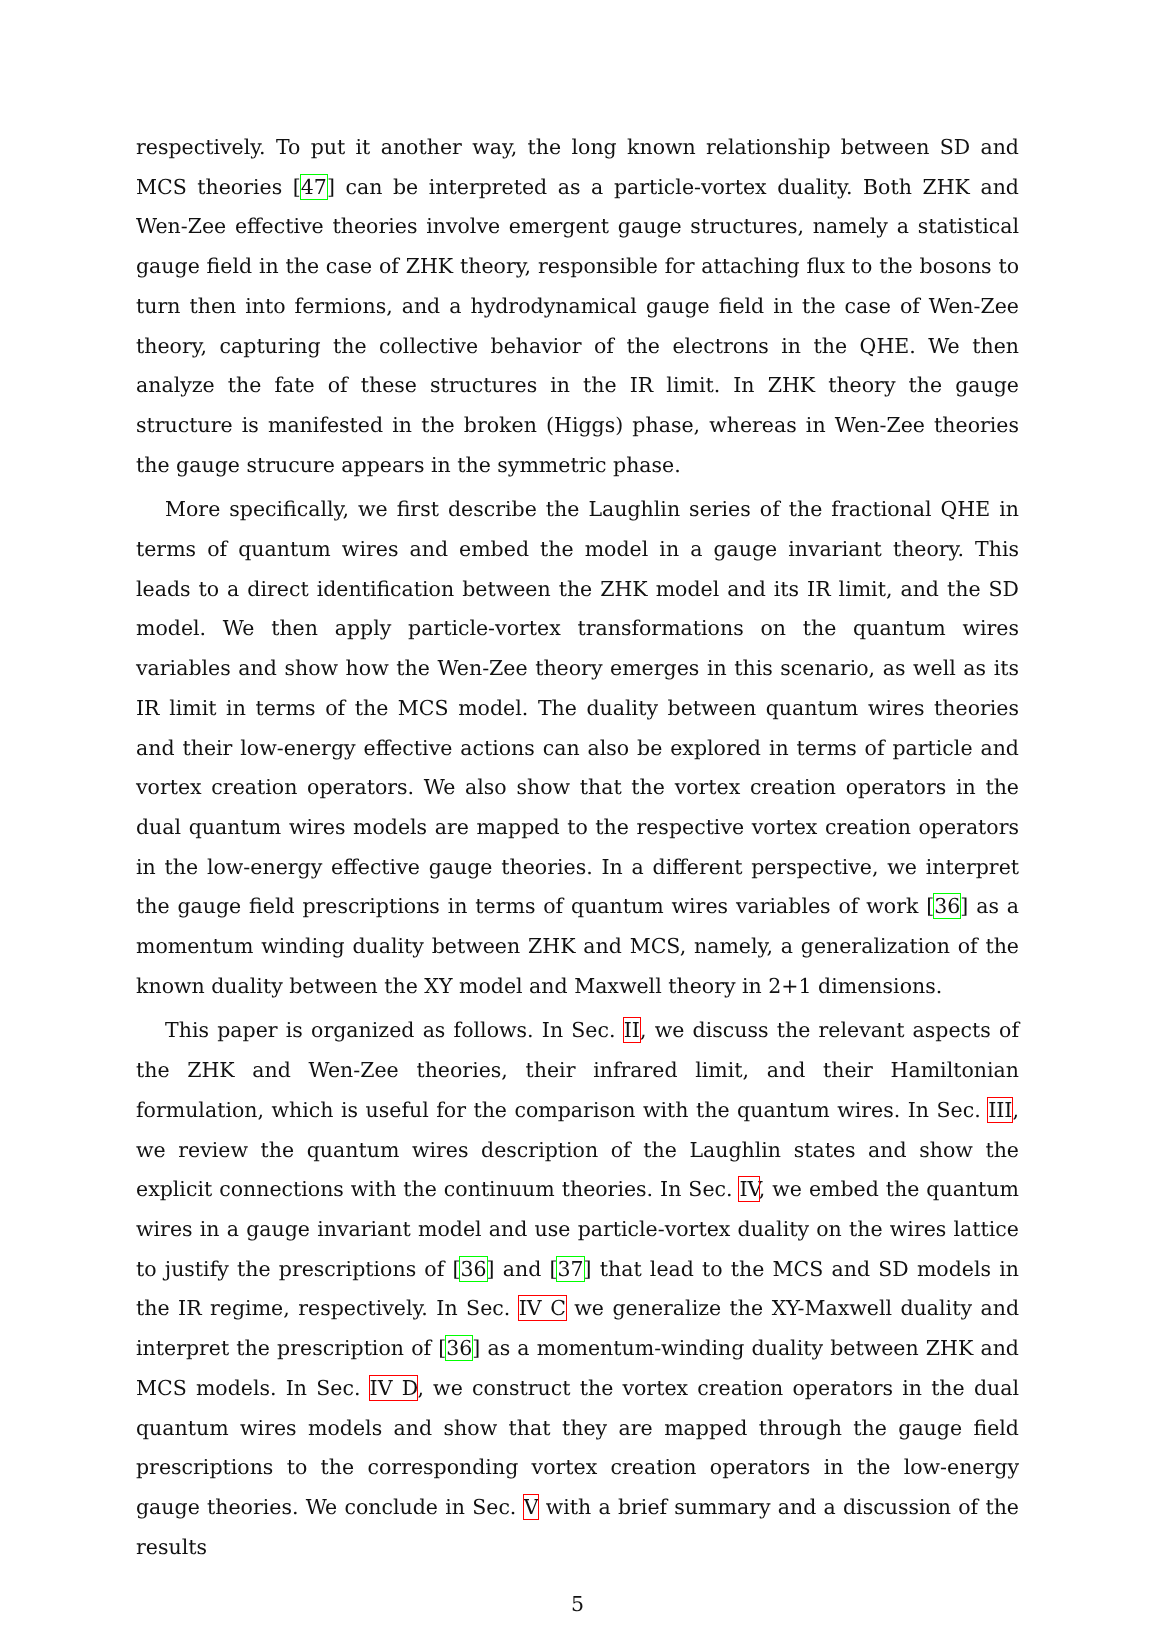respectively. To put it another way, the long known relationship between SD and MCS theories [47] can be interpreted as a particle-vortex duality. Both ZHK and Wen-Zee effective theories involve emergent gauge structures, namely a statistical gauge field in the case of ZHK theory, responsible for attaching flux to the bosons to turn then into fermions, and a hydrodynamical gauge field in the case of Wen-Zee theory, capturing the collective behavior of the electrons in the QHE. We then analyze the fate of these structures in the IR limit. In ZHK theory the gauge structure is manifested in the broken (Higgs) phase, whereas in Wen-Zee theories the gauge strucure appears in the symmetric phase.
More specifically, we first describe the Laughlin series of the fractional QHE in terms of quantum wires and embed the model in a gauge invariant theory. This leads to a direct identification between the ZHK model and its IR limit, and the SD model. We then apply particle-vortex transformations on the quantum wires variables and show how the Wen-Zee theory emerges in this scenario, as well as its IR limit in terms of the MCS model. The duality between quantum wires theories and their low-energy effective actions can also be explored in terms of particle and vortex creation operators. We also show that the vortex creation operators in the dual quantum wires models are mapped to the respective vortex creation operators in the low-energy effective gauge theories. In a different perspective, we interpret the gauge field prescriptions in terms of quantum wires variables of work [36] as a momentum winding duality between ZHK and MCS, namely, a generalization of the known duality between the XY model and Maxwell theory in 2+1 dimensions.
This paper is organized as follows. In Sec. II, we discuss the relevant aspects of the ZHK and Wen-Zee theories, their infrared limit, and their Hamiltonian formulation, which is useful for the comparison with the quantum wires. In Sec. III, we review the quantum wires description of the Laughlin states and show the explicit connections with the continuum theories. In Sec. IV, we embed the quantum wires in a gauge invariant model and use particle-vortex duality on the wires lattice to justify the prescriptions of [36] and [37] that lead to the MCS and SD models in the IR regime, respectively. In Sec. IV C we generalize the XY-Maxwell duality and interpret the prescription of [36] as a momentum-winding duality between ZHK and MCS models. In Sec. IV D, we construct the vortex creation operators in the dual quantum wires models and show that they are mapped through the gauge field prescriptions to the corresponding vortex creation operators in the low-energy gauge theories. We conclude in Sec. V with a brief summary and a discussion of the results
5